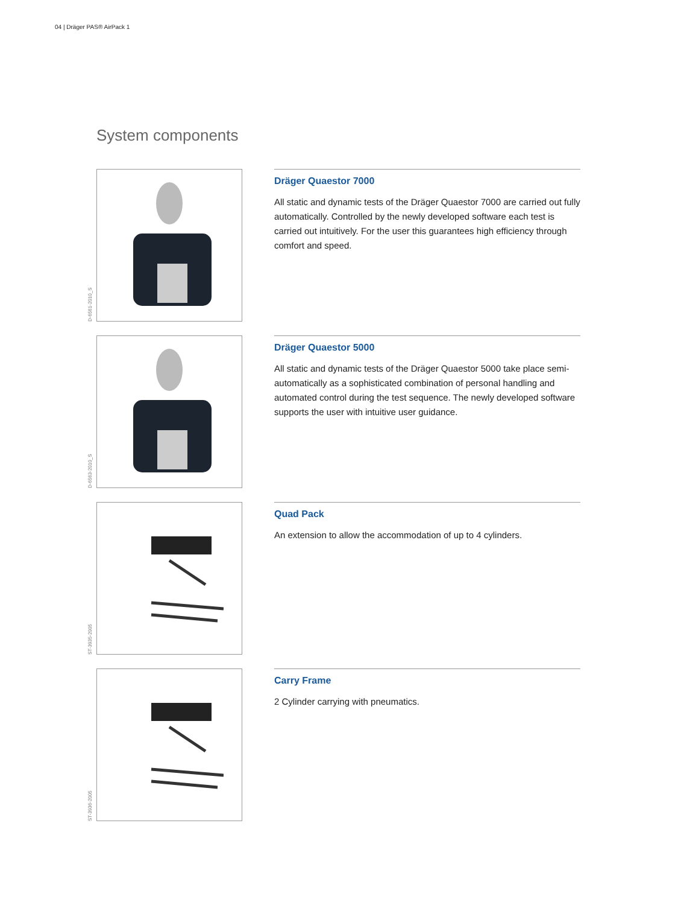04 | Dräger PAS® AirPack 1
System components
D-6561-2010_S
Dräger Quaestor 7000
All static and dynamic tests of the Dräger Quaestor 7000 are carried out fully automatically. Controlled by the newly developed software each test is carried out intuitively. For the user this guarantees high efficiency through comfort and speed.
D-6563-2010_S
Dräger Quaestor 5000
All static and dynamic tests of the Dräger Quaestor 5000 take place semi-automatically as a sophisticated combination of personal handling and automated control during the test sequence. The newly developed software supports the user with intuitive user guidance.
ST-3935-2005
Quad Pack
An extension to allow the accommodation of up to 4 cylinders.
ST-3936-2005
Carry Frame
2 Cylinder carrying with pneumatics.